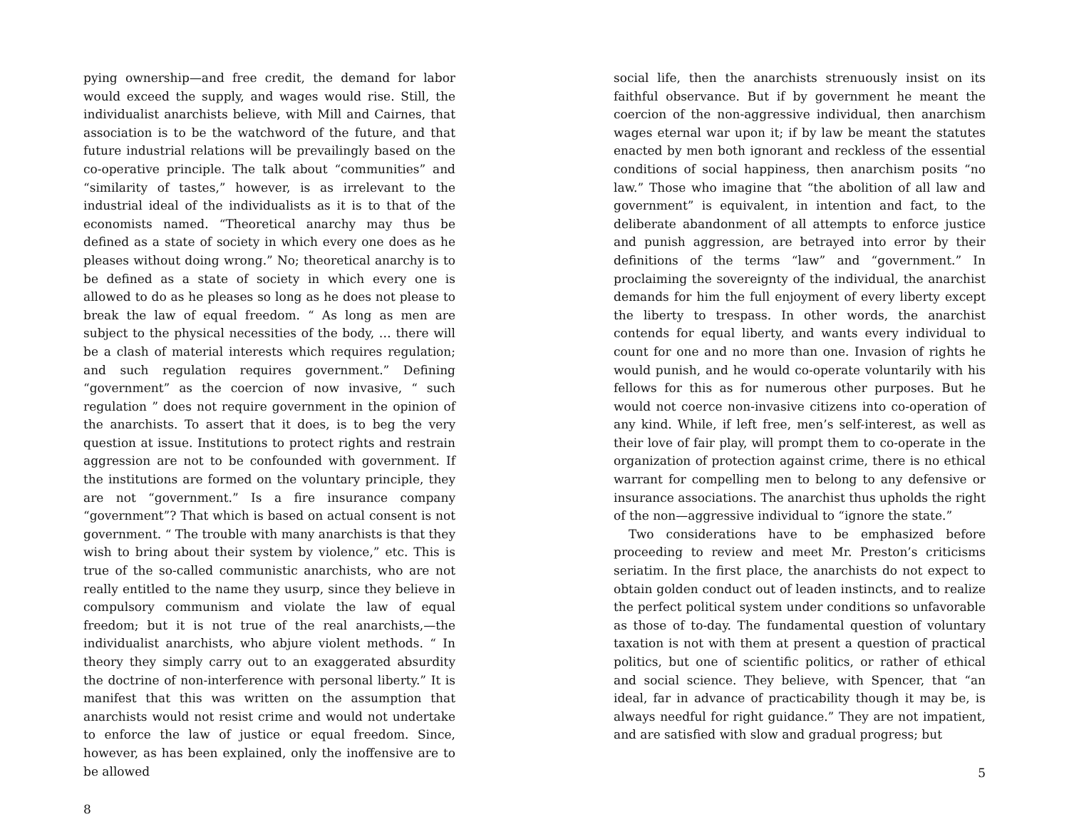pying ownership—and free credit, the demand for labor would exceed the supply, and wages would rise. Still, the individualist anarchists believe, with Mill and Cairnes, that association is to be the watchword of the future, and that future industrial relations will be prevailingly based on the co-operative principle. The talk about “communities” and “similarity of tastes,” however, is as irrelevant to the industrial ideal of the individualists as it is to that of the economists named. “Theoretical anarchy may thus be defined as a state of society in which every one does as he pleases without doing wrong.” No; theoretical anarchy is to be defined as a state of society in which every one is allowed to do as he pleases so long as he does not please to break the law of equal freedom. “ As long as men are subject to the physical necessities of the body, … there will be a clash of material interests which requires regulation; and such regulation requires government.” Defining “government” as the coercion of now invasive, “ such regulation ” does not require government in the opinion of the anarchists. To assert that it does, is to beg the very question at issue. Institutions to protect rights and restrain aggression are not to be confounded with government. If the institutions are formed on the voluntary principle, they are not “government.” Is a fire insurance company “government”? That which is based on actual consent is not government. “ The trouble with many anarchists is that they wish to bring about their system by violence,” etc. This is true of the so-called communistic anarchists, who are not really entitled to the name they usurp, since they believe in compulsory communism and violate the law of equal freedom; but it is not true of the real anarchists,—the individualist anarchists, who abjure violent methods. “ In theory they simply carry out to an exaggerated absurdity the doctrine of non-interference with personal liberty.” It is manifest that this was written on the assumption that anarchists would not resist crime and would not undertake to enforce the law of justice or equal freedom. Since, however, as has been explained, only the inoffensive are to be allowed
8
social life, then the anarchists strenuously insist on its faithful observance. But if by government he meant the coercion of the non-aggressive individual, then anarchism wages eternal war upon it; if by law be meant the statutes enacted by men both ignorant and reckless of the essential conditions of social happiness, then anarchism posits “no law.” Those who imagine that “the abolition of all law and government” is equivalent, in intention and fact, to the deliberate abandonment of all attempts to enforce justice and punish aggression, are betrayed into error by their definitions of the terms “law” and “government.” In proclaiming the sovereignty of the individual, the anarchist demands for him the full enjoyment of every liberty except the liberty to trespass. In other words, the anarchist contends for equal liberty, and wants every individual to count for one and no more than one. Invasion of rights he would punish, and he would co-operate voluntarily with his fellows for this as for numerous other purposes. But he would not coerce non-invasive citizens into co-operation of any kind. While, if left free, men’s self-interest, as well as their love of fair play, will prompt them to co-operate in the organization of protection against crime, there is no ethical warrant for compelling men to belong to any defensive or insurance associations. The anarchist thus upholds the right of the non—aggressive individual to “ignore the state.”
Two considerations have to be emphasized before proceeding to review and meet Mr. Preston’s criticisms seriatim. In the first place, the anarchists do not expect to obtain golden conduct out of leaden instincts, and to realize the perfect political system under conditions so unfavorable as those of to-day. The fundamental question of voluntary taxation is not with them at present a question of practical politics, but one of scientific politics, or rather of ethical and social science. They believe, with Spencer, that “an ideal, far in advance of practicability though it may be, is always needful for right guidance.” They are not impatient, and are satisfied with slow and gradual progress; but
5